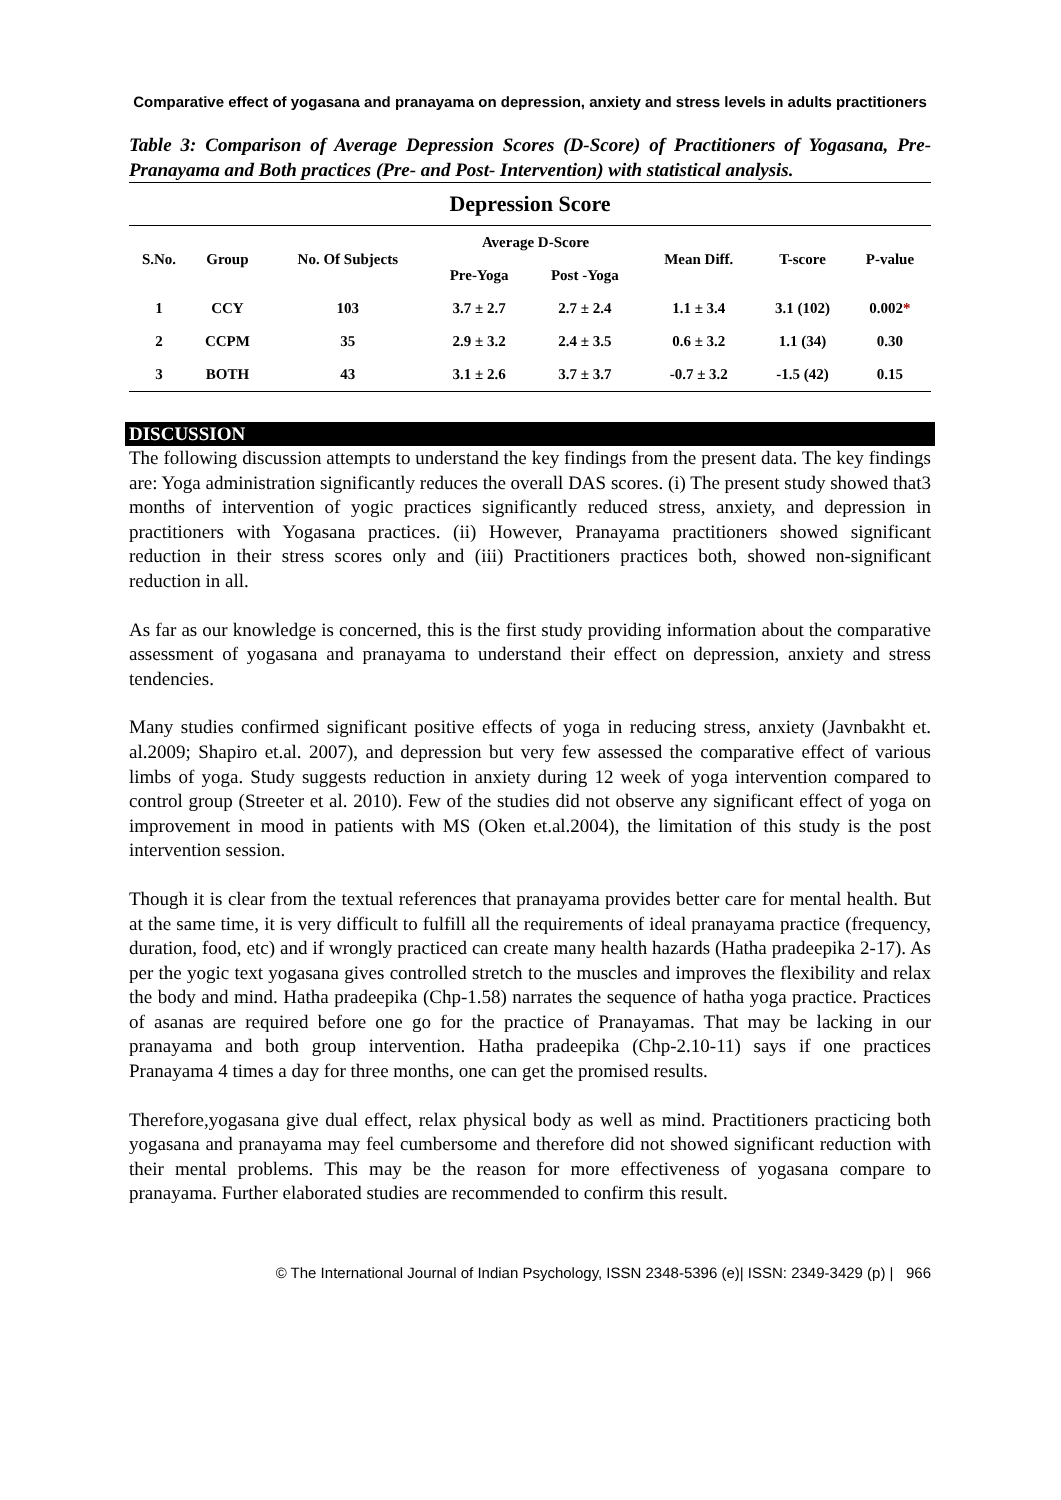Comparative effect of yogasana and pranayama on depression, anxiety and stress levels in adults practitioners
Table 3: Comparison of Average Depression Scores (D-Score) of Practitioners of Yogasana, Pre-Pranayama and Both practices (Pre- and Post- Intervention) with statistical analysis.
| Depression Score | | | | | | | |
| --- | --- | --- | --- | --- | --- | --- | --- |
| S.No. | Group | No. Of Subjects | Average D-Score | | Mean Diff. | T-score | P-value |
| | | | Pre-Yoga | Post -Yoga | | | |
| 1 | CCY | 103 | 3.7 ± 2.7 | 2.7 ± 2.4 | 1.1 ± 3.4 | 3.1 (102) | 0.002 * |
| 2 | CCPM | 35 | 2.9 ± 3.2 | 2.4 ± 3.5 | 0.6 ± 3.2 | 1.1 (34) | 0.30 |
| 3 | BOTH | 43 | 3.1 ± 2.6 | 3.7 ± 3.7 | -0.7 ± 3.2 | -1.5 (42) | 0.15 |
DISCUSSION
The following discussion attempts to understand the key findings from the present data. The key findings are: Yoga administration significantly reduces the overall DAS scores. (i) The present study showed that3 months of intervention of yogic practices significantly reduced stress, anxiety, and depression in practitioners with Yogasana practices. (ii) However, Pranayama practitioners showed significant reduction in their stress scores only and (iii) Practitioners practices both, showed non-significant reduction in all.
As far as our knowledge is concerned, this is the first study providing information about the comparative assessment of yogasana and pranayama to understand their effect on depression, anxiety and stress tendencies.
Many studies confirmed significant positive effects of yoga in reducing stress, anxiety (Javnbakht et. al.2009; Shapiro et.al. 2007), and depression but very few assessed the comparative effect of various limbs of yoga. Study suggests reduction in anxiety during 12 week of yoga intervention compared to control group (Streeter et al. 2010). Few of the studies did not observe any significant effect of yoga on improvement in mood in patients with MS (Oken et.al.2004), the limitation of this study is the post intervention session.
Though it is clear from the textual references that pranayama provides better care for mental health. But at the same time, it is very difficult to fulfill all the requirements of ideal pranayama practice (frequency, duration, food, etc) and if wrongly practiced can create many health hazards (Hatha pradeepika 2-17). As per the yogic text yogasana gives controlled stretch to the muscles and improves the flexibility and relax the body and mind. Hatha pradeepika (Chp-1.58) narrates the sequence of hatha yoga practice. Practices of asanas are required before one go for the practice of Pranayamas. That may be lacking in our pranayama and both group intervention. Hatha pradeepika (Chp-2.10-11) says if one practices Pranayama 4 times a day for three months, one can get the promised results.
Therefore,yogasana give dual effect, relax physical body as well as mind. Practitioners practicing both yogasana and pranayama may feel cumbersome and therefore did not showed significant reduction with their mental problems. This may be the reason for more effectiveness of yogasana compare to pranayama. Further elaborated studies are recommended to confirm this result.
© The International Journal of Indian Psychology, ISSN 2348-5396 (e)| ISSN: 2349-3429 (p) | 966